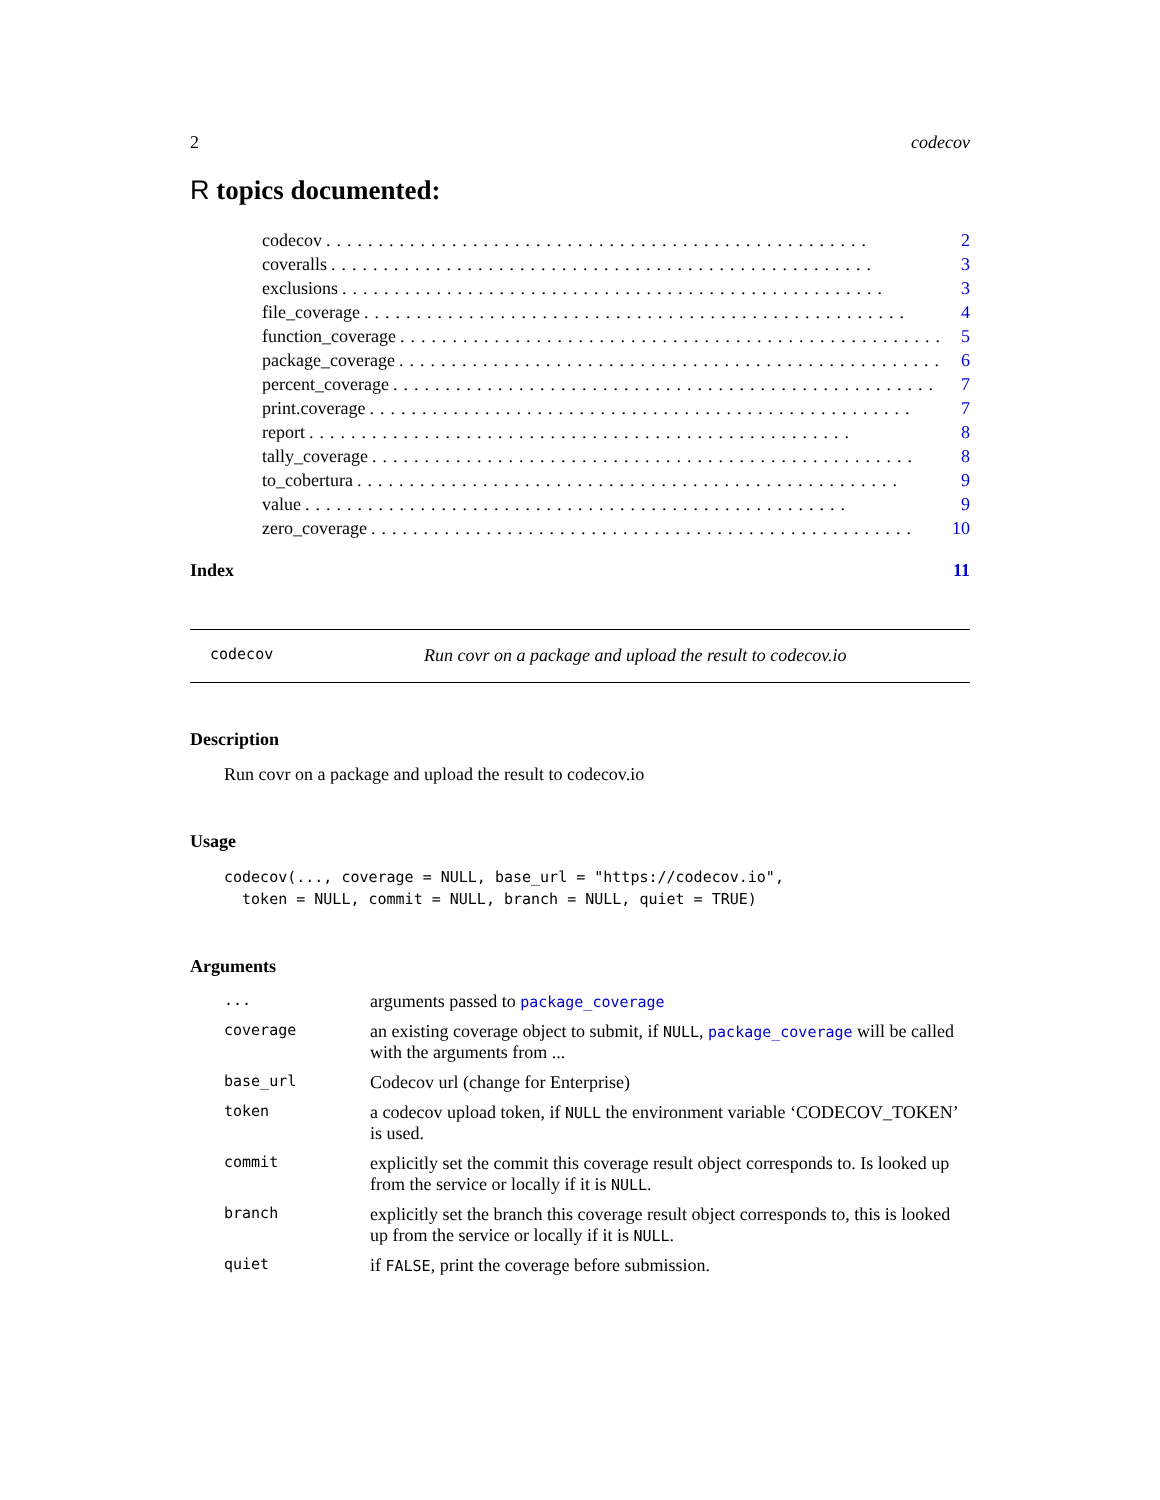2 codecov
R topics documented:
codecov.................................................... 2
coveralls.................................................... 3
exclusions.................................................... 3
file_coverage.................................................... 4
function_coverage.................................................... 5
package_coverage.................................................... 6
percent_coverage.................................................... 7
print.coverage.................................................... 7
report.................................................... 8
tally_coverage.................................................... 8
to_cobertura.................................................... 9
value.................................................... 9
zero_coverage.................................................... 10
Index 11
codecov Run covr on a package and upload the result to codecov.io
Description
Run covr on a package and upload the result to codecov.io
Usage
codecov(..., coverage = NULL, base_url = "https://codecov.io",
  token = NULL, commit = NULL, branch = NULL, quiet = TRUE)
Arguments
| ... | arguments passed to package_coverage |
| coverage | an existing coverage object to submit, if NULL , package_coverage will be called with the arguments from ... |
| base_url | Codecov url (change for Enterprise) |
| token | a codecov upload token, if NULL the environment variable ‘CODECOV_TOKEN’ is used. |
| commit | explicitly set the commit this coverage result object corresponds to. Is looked up from the service or locally if it is NULL . |
| branch | explicitly set the branch this coverage result object corresponds to, this is looked up from the service or locally if it is NULL . |
| quiet | if FALSE , print the coverage before submission. |